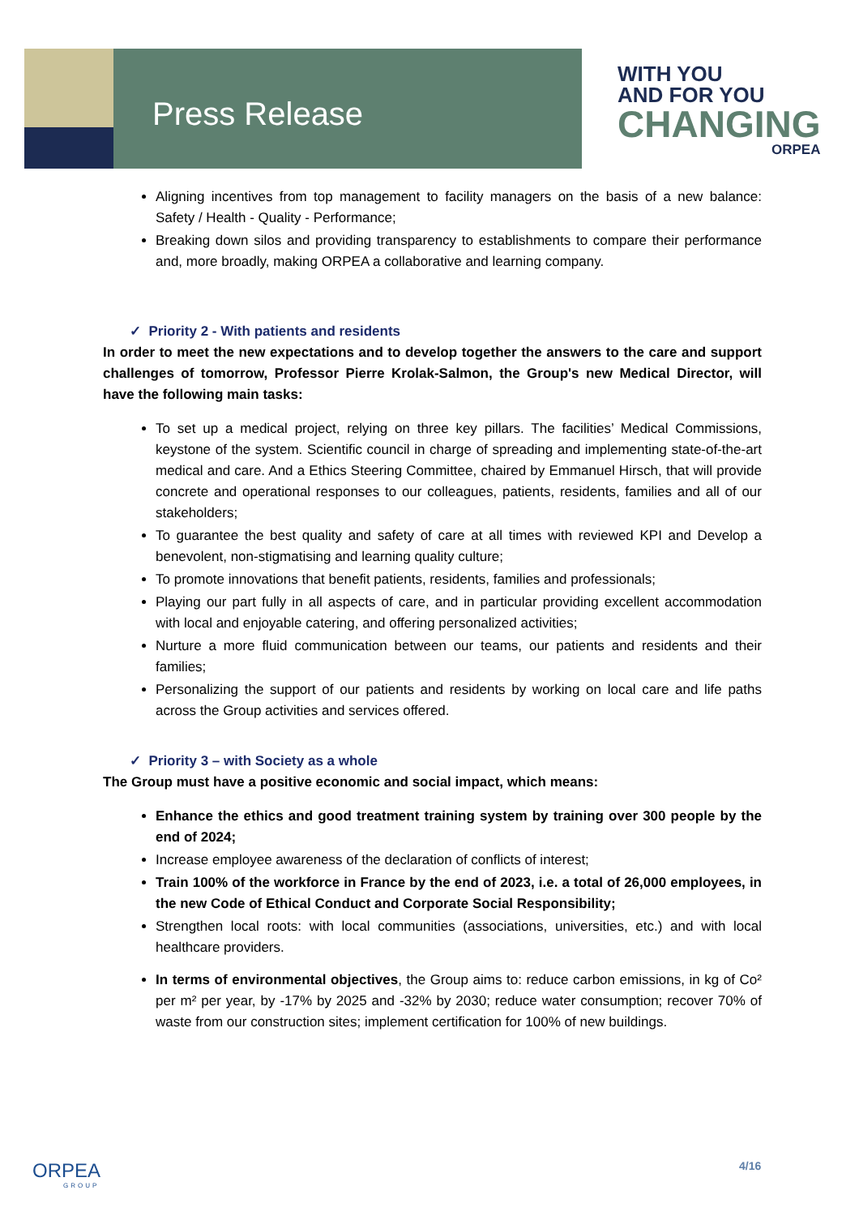Press Release
WITH YOU
AND FOR YOU
CHANGING
ORPEA
Aligning incentives from top management to facility managers on the basis of a new balance: Safety / Health - Quality - Performance;
Breaking down silos and providing transparency to establishments to compare their performance and, more broadly, making ORPEA a collaborative and learning company.
✓ Priority 2 - With patients and residents
In order to meet the new expectations and to develop together the answers to the care and support challenges of tomorrow, Professor Pierre Krolak-Salmon, the Group's new Medical Director, will have the following main tasks:
To set up a medical project, relying on three key pillars. The facilities’ Medical Commissions, keystone of the system. Scientific council in charge of spreading and implementing state-of-the-art medical and care. And a Ethics Steering Committee, chaired by Emmanuel Hirsch, that will provide concrete and operational responses to our colleagues, patients, residents, families and all of our stakeholders;
To guarantee the best quality and safety of care at all times with reviewed KPI and Develop a benevolent, non-stigmatising and learning quality culture;
To promote innovations that benefit patients, residents, families and professionals;
Playing our part fully in all aspects of care, and in particular providing excellent accommodation with local and enjoyable catering, and offering personalized activities;
Nurture a more fluid communication between our teams, our patients and residents and their families;
Personalizing the support of our patients and residents by working on local care and life paths across the Group activities and services offered.
✓ Priority 3 – with Society as a whole
The Group must have a positive economic and social impact, which means:
Enhance the ethics and good treatment training system by training over 300 people by the end of 2024;
Increase employee awareness of the declaration of conflicts of interest;
Train 100% of the workforce in France by the end of 2023, i.e. a total of 26,000 employees, in the new Code of Ethical Conduct and Corporate Social Responsibility;
Strengthen local roots: with local communities (associations, universities, etc.) and with local healthcare providers.
In terms of environmental objectives, the Group aims to: reduce carbon emissions, in kg of Co² per m² per year, by -17% by 2025 and -32% by 2030; reduce water consumption; recover 70% of waste from our construction sites; implement certification for 100% of new buildings.
ORPEA
GROUP
4/16